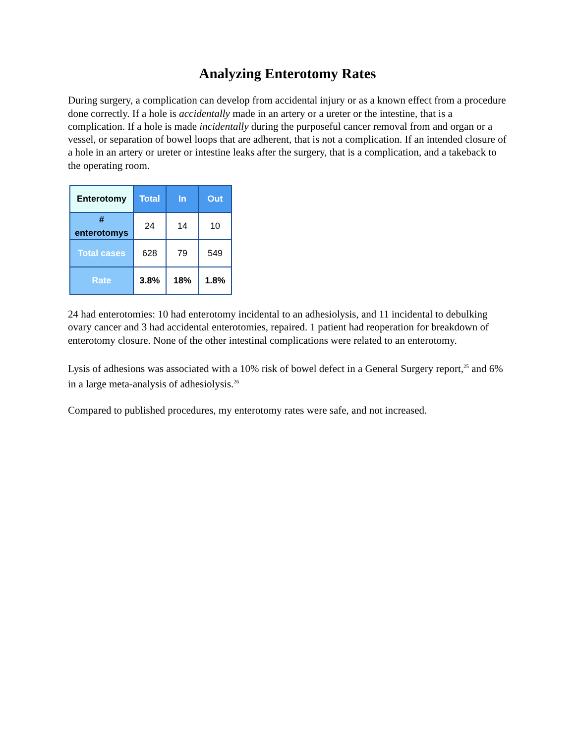Analyzing Enterotomy Rates
During surgery, a complication can develop from accidental injury or as a known effect from a procedure done correctly. If a hole is accidentally made in an artery or a ureter or the intestine, that is a complication. If a hole is made incidentally during the purposeful cancer removal from and organ or a vessel, or separation of bowel loops that are adherent, that is not a complication. If an intended closure of a hole in an artery or ureter or intestine leaks after the surgery, that is a complication, and a takeback to the operating room.
| Enterotomy | Total | In | Out |
| --- | --- | --- | --- |
| # enterotomys | 24 | 14 | 10 |
| Total cases | 628 | 79 | 549 |
| Rate | 3.8% | 18% | 1.8% |
24 had enterotomies: 10 had enterotomy incidental to an adhesiolysis, and 11 incidental to debulking ovary cancer and 3 had accidental enterotomies, repaired. 1 patient had reoperation for breakdown of enterotomy closure. None of the other intestinal complications were related to an enterotomy.
Lysis of adhesions was associated with a 10% risk of bowel defect in a General Surgery report,<sup>25</sup> and 6% in a large meta-analysis of adhesiolysis.<sup>26</sup>
Compared to published procedures, my enterotomy rates were safe, and not increased.